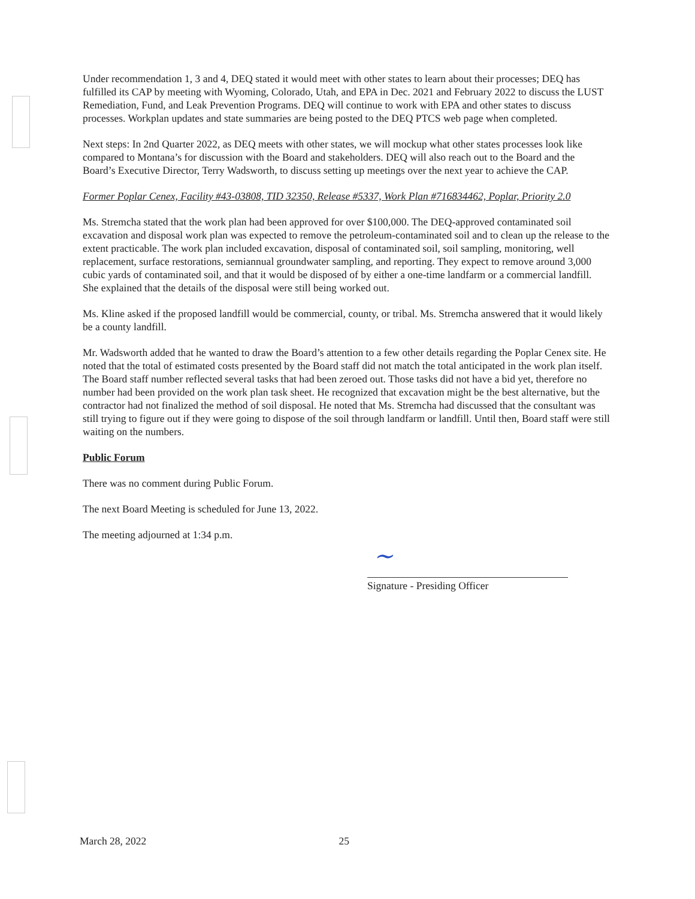Under recommendation 1, 3 and 4, DEQ stated it would meet with other states to learn about their processes; DEQ has fulfilled its CAP by meeting with Wyoming, Colorado, Utah, and EPA in Dec. 2021 and February 2022 to discuss the LUST Remediation, Fund, and Leak Prevention Programs. DEQ will continue to work with EPA and other states to discuss processes. Workplan updates and state summaries are being posted to the DEQ PTCS web page when completed.
Next steps: In 2nd Quarter 2022, as DEQ meets with other states, we will mockup what other states processes look like compared to Montana’s for discussion with the Board and stakeholders. DEQ will also reach out to the Board and the Board’s Executive Director, Terry Wadsworth, to discuss setting up meetings over the next year to achieve the CAP.
Former Poplar Cenex, Facility #43-03808, TID 32350, Release #5337, Work Plan #716834462, Poplar, Priority 2.0
Ms. Stremcha stated that the work plan had been approved for over $100,000. The DEQ-approved contaminated soil excavation and disposal work plan was expected to remove the petroleum-contaminated soil and to clean up the release to the extent practicable. The work plan included excavation, disposal of contaminated soil, soil sampling, monitoring, well replacement, surface restorations, semiannual groundwater sampling, and reporting. They expect to remove around 3,000 cubic yards of contaminated soil, and that it would be disposed of by either a one-time landfarm or a commercial landfill. She explained that the details of the disposal were still being worked out.
Ms. Kline asked if the proposed landfill would be commercial, county, or tribal. Ms. Stremcha answered that it would likely be a county landfill.
Mr. Wadsworth added that he wanted to draw the Board’s attention to a few other details regarding the Poplar Cenex site. He noted that the total of estimated costs presented by the Board staff did not match the total anticipated in the work plan itself. The Board staff number reflected several tasks that had been zeroed out. Those tasks did not have a bid yet, therefore no number had been provided on the work plan task sheet. He recognized that excavation might be the best alternative, but the contractor had not finalized the method of soil disposal. He noted that Ms. Stremcha had discussed that the consultant was still trying to figure out if they were going to dispose of the soil through landfarm or landfill. Until then, Board staff were still waiting on the numbers.
Public Forum
There was no comment during Public Forum.
The next Board Meeting is scheduled for June 13, 2022.
The meeting adjourned at 1:34 p.m.
~
Signature - Presiding Officer
March 28, 2022 25